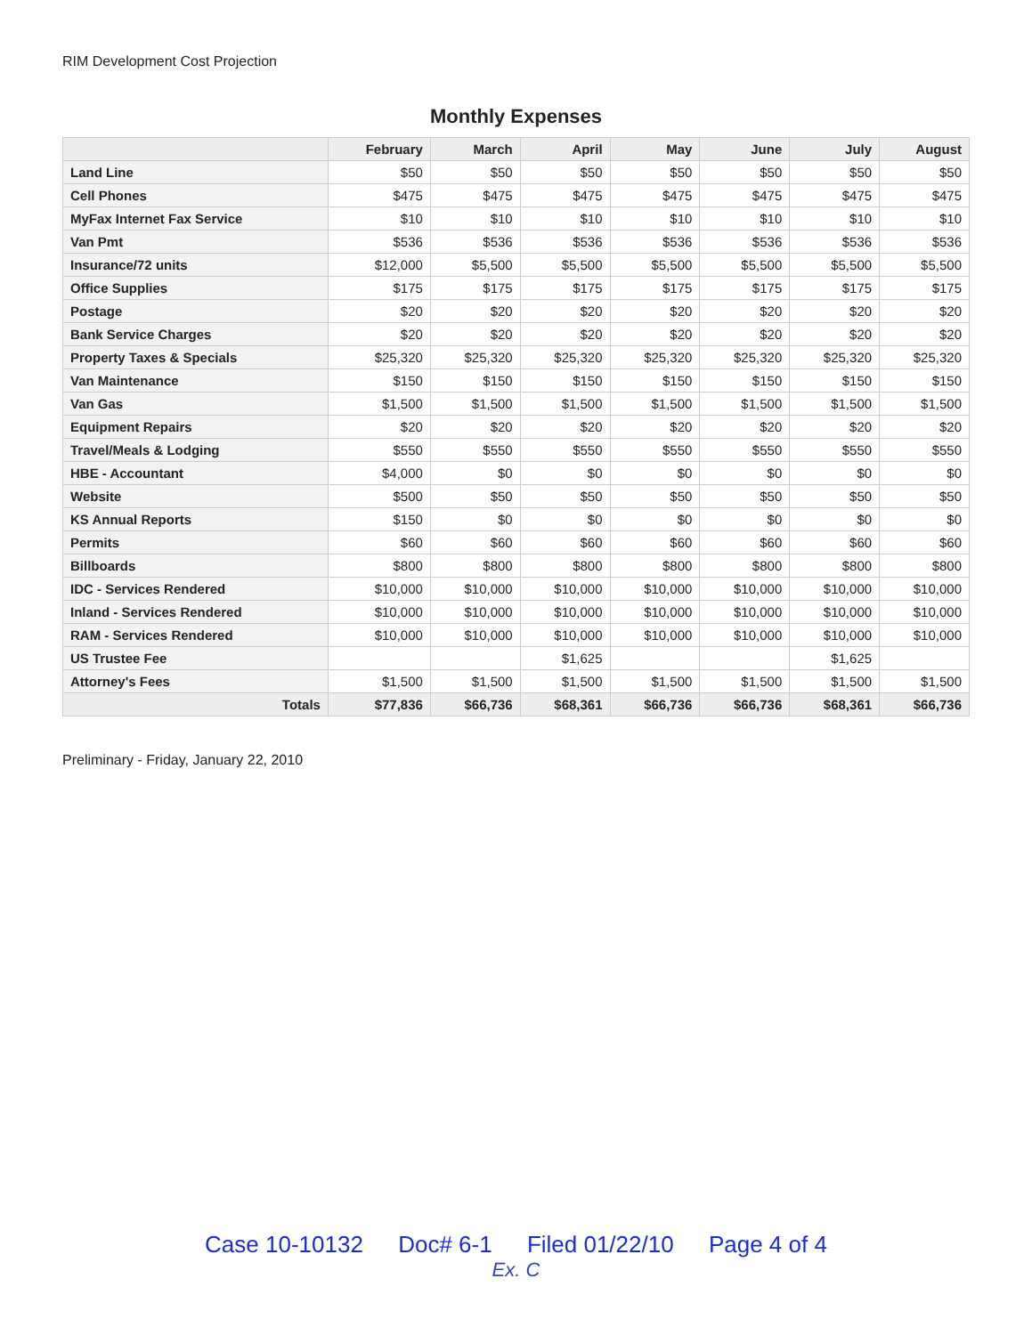RIM Development Cost Projection
Monthly Expenses
| | February | March | April | May | June | July | August |
| --- | --- | --- | --- | --- | --- | --- | --- |
| Land Line | $50 | $50 | $50 | $50 | $50 | $50 | $50 |
| Cell Phones | $475 | $475 | $475 | $475 | $475 | $475 | $475 |
| MyFax Internet Fax Service | $10 | $10 | $10 | $10 | $10 | $10 | $10 |
| Van Pmt | $536 | $536 | $536 | $536 | $536 | $536 | $536 |
| Insurance/72 units | $12,000 | $5,500 | $5,500 | $5,500 | $5,500 | $5,500 | $5,500 |
| Office Supplies | $175 | $175 | $175 | $175 | $175 | $175 | $175 |
| Postage | $20 | $20 | $20 | $20 | $20 | $20 | $20 |
| Bank Service Charges | $20 | $20 | $20 | $20 | $20 | $20 | $20 |
| Property Taxes & Specials | $25,320 | $25,320 | $25,320 | $25,320 | $25,320 | $25,320 | $25,320 |
| Van Maintenance | $150 | $150 | $150 | $150 | $150 | $150 | $150 |
| Van Gas | $1,500 | $1,500 | $1,500 | $1,500 | $1,500 | $1,500 | $1,500 |
| Equipment Repairs | $20 | $20 | $20 | $20 | $20 | $20 | $20 |
| Travel/Meals & Lodging | $550 | $550 | $550 | $550 | $550 | $550 | $550 |
| HBE - Accountant | $4,000 | $0 | $0 | $0 | $0 | $0 | $0 |
| Website | $500 | $50 | $50 | $50 | $50 | $50 | $50 |
| KS Annual Reports | $150 | $0 | $0 | $0 | $0 | $0 | $0 |
| Permits | $60 | $60 | $60 | $60 | $60 | $60 | $60 |
| Billboards | $800 | $800 | $800 | $800 | $800 | $800 | $800 |
| IDC - Services Rendered | $10,000 | $10,000 | $10,000 | $10,000 | $10,000 | $10,000 | $10,000 |
| Inland - Services Rendered | $10,000 | $10,000 | $10,000 | $10,000 | $10,000 | $10,000 | $10,000 |
| RAM - Services Rendered | $10,000 | $10,000 | $10,000 | $10,000 | $10,000 | $10,000 | $10,000 |
| US Trustee Fee | | | $1,625 | | | $1,625 | |
| Attorney's Fees | $1,500 | $1,500 | $1,500 | $1,500 | $1,500 | $1,500 | $1,500 |
| Totals | $77,836 | $66,736 | $68,361 | $66,736 | $66,736 | $68,361 | $66,736 |
Preliminary - Friday, January 22, 2010
Case 10-10132 Doc# 6-1 Filed 01/22/10 Page 4 of 4
Ex. C